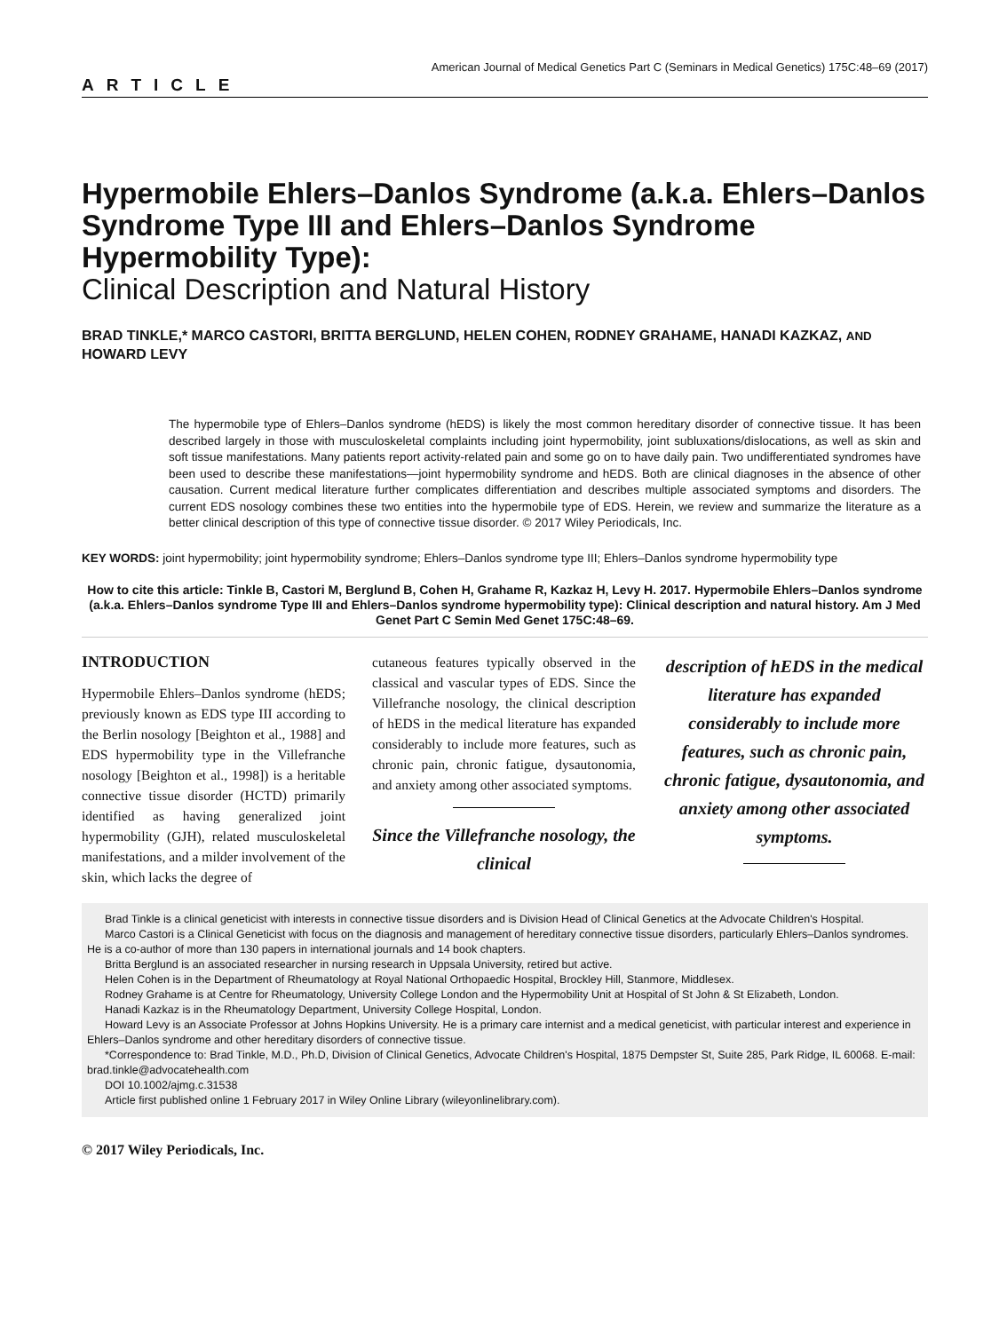American Journal of Medical Genetics Part C (Seminars in Medical Genetics) 175C:48–69 (2017)
ARTICLE
Hypermobile Ehlers–Danlos Syndrome (a.k.a. Ehlers–Danlos Syndrome Type III and Ehlers–Danlos Syndrome Hypermobility Type):
Clinical Description and Natural History
BRAD TINKLE,* MARCO CASTORI, BRITTA BERGLUND, HELEN COHEN, RODNEY GRAHAME, HANADI KAZKAZ, AND HOWARD LEVY
The hypermobile type of Ehlers–Danlos syndrome (hEDS) is likely the most common hereditary disorder of connective tissue. It has been described largely in those with musculoskeletal complaints including joint hypermobility, joint subluxations/dislocations, as well as skin and soft tissue manifestations. Many patients report activity-related pain and some go on to have daily pain. Two undifferentiated syndromes have been used to describe these manifestations—joint hypermobility syndrome and hEDS. Both are clinical diagnoses in the absence of other causation. Current medical literature further complicates differentiation and describes multiple associated symptoms and disorders. The current EDS nosology combines these two entities into the hypermobile type of EDS. Herein, we review and summarize the literature as a better clinical description of this type of connective tissue disorder. © 2017 Wiley Periodicals, Inc.
KEY WORDS: joint hypermobility; joint hypermobility syndrome; Ehlers–Danlos syndrome type III; Ehlers–Danlos syndrome hypermobility type
How to cite this article: Tinkle B, Castori M, Berglund B, Cohen H, Grahame R, Kazkaz H, Levy H. 2017. Hypermobile Ehlers–Danlos syndrome (a.k.a. Ehlers–Danlos syndrome Type III and Ehlers–Danlos syndrome hypermobility type): Clinical description and natural history. Am J Med Genet Part C Semin Med Genet 175C:48–69.
INTRODUCTION
Hypermobile Ehlers–Danlos syndrome (hEDS; previously known as EDS type III according to the Berlin nosology [Beighton et al., 1988] and EDS hypermobility type in the Villefranche nosology [Beighton et al., 1998]) is a heritable connective tissue disorder (HCTD) primarily identified as having generalized joint hypermobility (GJH), related musculoskeletal manifestations, and a milder involvement of the skin, which lacks the degree of
cutaneous features typically observed in the classical and vascular types of EDS. Since the Villefranche nosology, the clinical description of hEDS in the medical literature has expanded considerably to include more features, such as chronic pain, chronic fatigue, dysautonomia, and anxiety among other associated symptoms.
Since the Villefranche nosology, the clinical
description of hEDS in the medical literature has expanded considerably to include more features, such as chronic pain, chronic fatigue, dysautonomia, and anxiety among other associated symptoms.
Brad Tinkle is a clinical geneticist with interests in connective tissue disorders and is Division Head of Clinical Genetics at the Advocate Children's Hospital.
Marco Castori is a Clinical Geneticist with focus on the diagnosis and management of hereditary connective tissue disorders, particularly Ehlers–Danlos syndromes. He is a co-author of more than 130 papers in international journals and 14 book chapters.
Britta Berglund is an associated researcher in nursing research in Uppsala University, retired but active.
Helen Cohen is in the Department of Rheumatology at Royal National Orthopaedic Hospital, Brockley Hill, Stanmore, Middlesex.
Rodney Grahame is at Centre for Rheumatology, University College London and the Hypermobility Unit at Hospital of St John & St Elizabeth, London.
Hanadi Kazkaz is in the Rheumatology Department, University College Hospital, London.
Howard Levy is an Associate Professor at Johns Hopkins University. He is a primary care internist and a medical geneticist, with particular interest and experience in Ehlers–Danlos syndrome and other hereditary disorders of connective tissue.
*Correspondence to: Brad Tinkle, M.D., Ph.D, Division of Clinical Genetics, Advocate Children's Hospital, 1875 Dempster St, Suite 285, Park Ridge, IL 60068. E-mail: brad.tinkle@advocatehealth.com
DOI 10.1002/ajmg.c.31538
Article first published online 1 February 2017 in Wiley Online Library (wileyonlinelibrary.com).
© 2017 Wiley Periodicals, Inc.